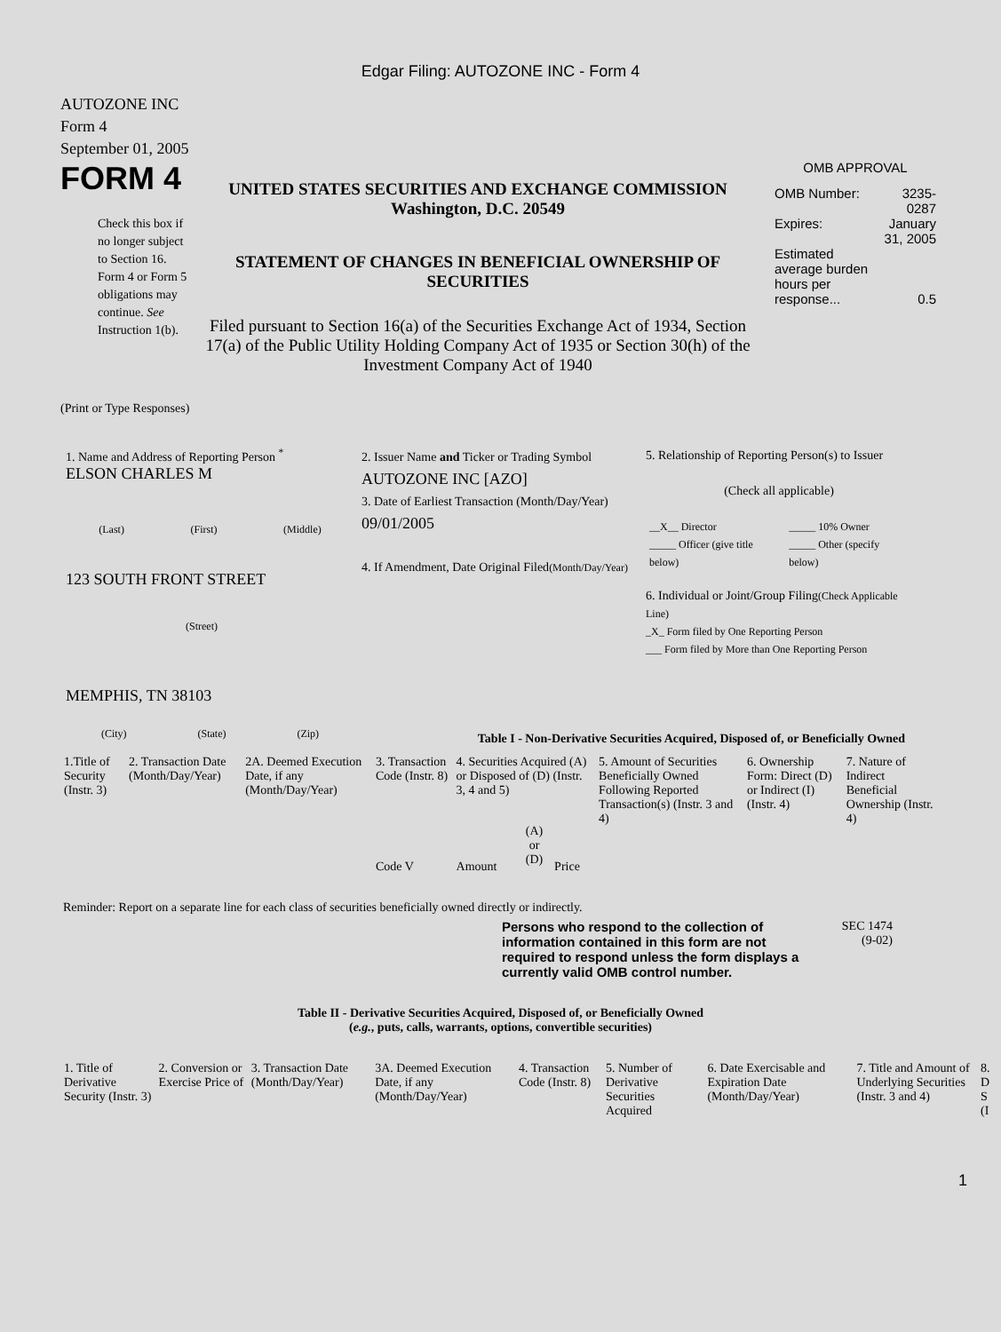Edgar Filing: AUTOZONE INC - Form 4
AUTOZONE INC
Form 4
September 01, 2005
FORM 4
Check this box if no longer subject to Section 16. Form 4 or Form 5 obligations may continue. See Instruction 1(b).
UNITED STATES SECURITIES AND EXCHANGE COMMISSION
Washington, D.C. 20549
STATEMENT OF CHANGES IN BENEFICIAL OWNERSHIP OF SECURITIES
Filed pursuant to Section 16(a) of the Securities Exchange Act of 1934, Section 17(a) of the Public Utility Holding Company Act of 1935 or Section 30(h) of the Investment Company Act of 1940
OMB APPROVAL
| OMB Number: | 3235-0287 |
| Expires: | January 31, 2005 |
| Estimated average burden hours per response... | 0.5 |
(Print or Type Responses)
1. Name and Address of Reporting Person <sup>*</sup>
ELSON CHARLES M
(Last) (First) (Middle)
123 SOUTH FRONT STREET
(Street)
MEMPHIS, TN 38103
(City) (State) (Zip)
2. Issuer Name and Ticker or Trading Symbol
AUTOZONE INC [AZO]
3. Date of Earliest Transaction (Month/Day/Year)
09/01/2005
4. If Amendment, Date Original Filed(Month/Day/Year)
5. Relationship of Reporting Person(s) to Issuer
(Check all applicable)
| __X__ Director _____ Officer (give title below) | _____ 10% Owner _____ Other (specify below) |
6. Individual or Joint/Group Filing(Check Applicable Line)
_X_ Form filed by One Reporting Person
___ Form filed by More than One Reporting Person
Table I - Non-Derivative Securities Acquired, Disposed of, or Beneficially Owned
| 1.Title of Security (Instr. 3) | 2. Transaction Date (Month/Day/Year) | 2A. Deemed Execution Date, if any (Month/Day/Year) | 3. Transaction Code (Instr. 8) | 4. Securities Acquired (A) or Disposed of (D) (Instr. 3, 4 and 5) | | | 5. Amount of Securities Beneficially Owned Following Reported Transaction(s) (Instr. 3 and 4) | 6. Ownership Form: Direct (D) or Indirect (I) (Instr. 4) | 7. Nature of Indirect Beneficial Ownership (Instr. 4) |
| | | | Code V | Amount | (A) or (D) | Price | | | |
Reminder: Report on a separate line for each class of securities beneficially owned directly or indirectly.
Persons who respond to the collection of information contained in this form are not required to respond unless the form displays a currently valid OMB control number.
SEC 1474
(9-02)
Table II - Derivative Securities Acquired, Disposed of, or Beneficially Owned
(e.g., puts, calls, warrants, options, convertible securities)
| 1. Title of Derivative Security (Instr. 3) | 2. Conversion or Exercise Price of | 3. Transaction Date (Month/Day/Year) | 3A. Deemed Execution Date, if any (Month/Day/Year) | 4. Transaction Code (Instr. 8) | 5. Number of Derivative Securities Acquired | 6. Date Exercisable and Expiration Date (Month/Day/Year) | 7. Title and Amount of Underlying Securities (Instr. 3 and 4) | 8. D S (I |
1